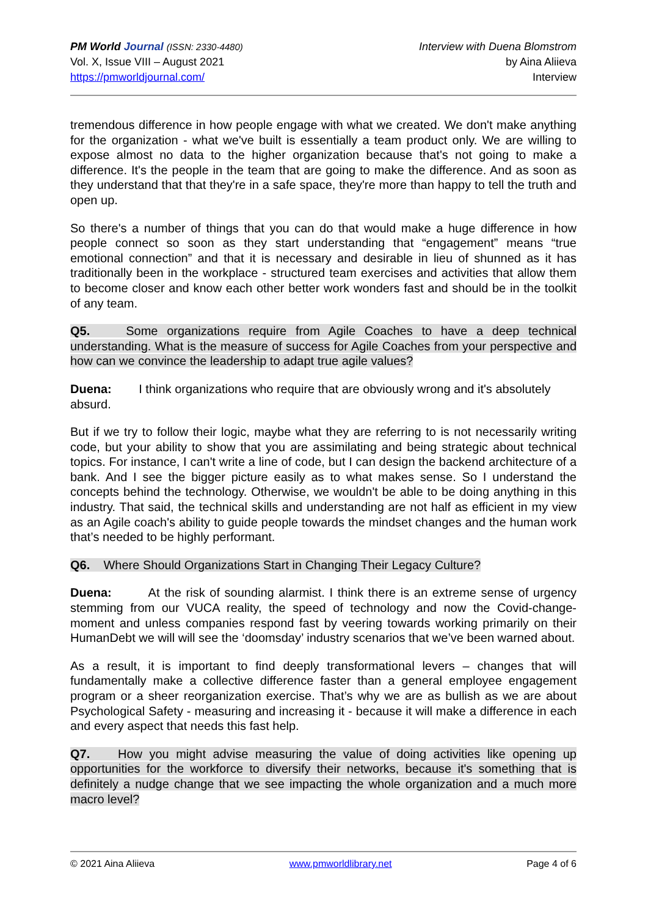PM World Journal (ISSN: 2330-4480)
Vol. X, Issue VIII – August 2021
https://pmworldjournal.com/
Interview with Duena Blomstrom
by Aina Aliieva
Interview
tremendous difference in how people engage with what we created. We don't make anything for the organization - what we've built is essentially a team product only. We are willing to expose almost no data to the higher organization because that's not going to make a difference. It's the people in the team that are going to make the difference. And as soon as they understand that that they're in a safe space, they're more than happy to tell the truth and open up.
So there's a number of things that you can do that would make a huge difference in how people connect so soon as they start understanding that “engagement” means “true emotional connection” and that it is necessary and desirable in lieu of shunned as it has traditionally been in the workplace - structured team exercises and activities that allow them to become closer and know each other better work wonders fast and should be in the toolkit of any team.
Q5. Some organizations require from Agile Coaches to have a deep technical understanding. What is the measure of success for Agile Coaches from your perspective and how can we convince the leadership to adapt true agile values?
Duena: I think organizations who require that are obviously wrong and it's absolutely absurd.
But if we try to follow their logic, maybe what they are referring to is not necessarily writing code, but your ability to show that you are assimilating and being strategic about technical topics. For instance, I can't write a line of code, but I can design the backend architecture of a bank. And I see the bigger picture easily as to what makes sense. So I understand the concepts behind the technology. Otherwise, we wouldn't be able to be doing anything in this industry. That said, the technical skills and understanding are not half as efficient in my view as an Agile coach's ability to guide people towards the mindset changes and the human work that’s needed to be highly performant.
Q6. Where Should Organizations Start in Changing Their Legacy Culture?
Duena: At the risk of sounding alarmist. I think there is an extreme sense of urgency stemming from our VUCA reality, the speed of technology and now the Covid-change-moment and unless companies respond fast by veering towards working primarily on their HumanDebt we will will see the ‘doomsday’ industry scenarios that we’ve been warned about.
As a result, it is important to find deeply transformational levers – changes that will fundamentally make a collective difference faster than a general employee engagement program or a sheer reorganization exercise. That’s why we are as bullish as we are about Psychological Safety - measuring and increasing it - because it will make a difference in each and every aspect that needs this fast help.
Q7. How you might advise measuring the value of doing activities like opening up opportunities for the workforce to diversify their networks, because it's something that is definitely a nudge change that we see impacting the whole organization and a much more macro level?
© 2021 Aina Aliieva www.pmworldlibrary.net Page 4 of 6